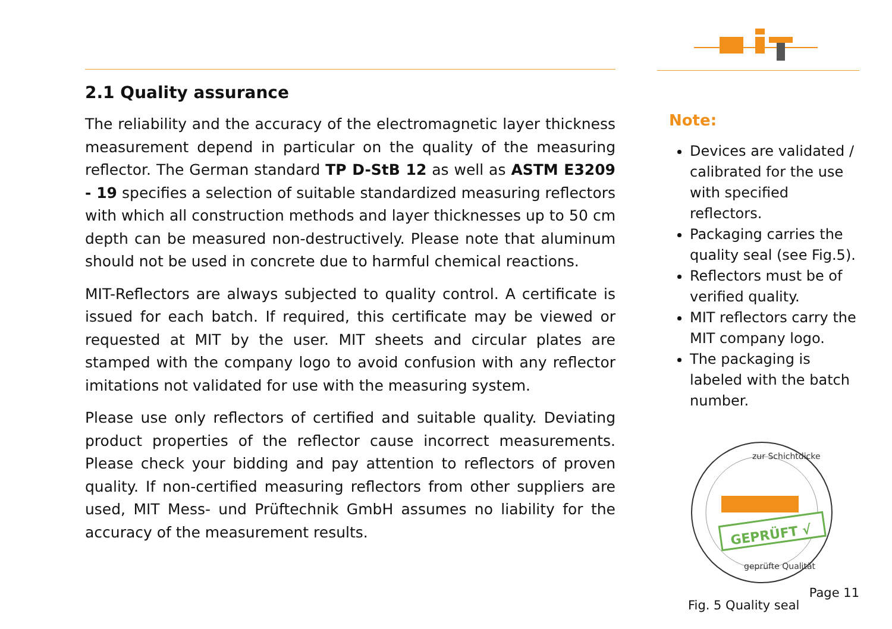2.1 Quality assurance
The reliability and the accuracy of the electromagnetic layer thickness measurement depend in particular on the quality of the measuring reflector. The German standard TP D-StB 12 as well as ASTM E3209 - 19 specifies a selection of suitable standardized measuring reflectors with which all construction methods and layer thicknesses up to 50 cm depth can be measured non-destructively. Please note that aluminum should not be used in concrete due to harmful chemical reactions.
MIT-Reflectors are always subjected to quality control. A certificate is issued for each batch. If required, this certificate may be viewed or requested at MIT by the user. MIT sheets and circular plates are stamped with the company logo to avoid confusion with any reflector imitations not validated for use with the measuring system.
Please use only reflectors of certified and suitable quality. Deviating product properties of the reflector cause incorrect measurements. Please check your bidding and pay attention to reflectors of proven quality. If non-certified measuring reflectors from other suppliers are used, MIT Mess- und Prüftechnik GmbH assumes no liability for the accuracy of the measurement results.
Note:
Devices are validated / calibrated for the use with specified reflectors.
Packaging carries the quality seal (see Fig.5).
Reflectors must be of verified quality.
MIT reflectors carry the MIT company logo.
The packaging is labeled with the batch number.
GEPRÜFT √
zur Schichtdicke
geprüfte Qualität
Fig. 5 Quality seal
Page 11